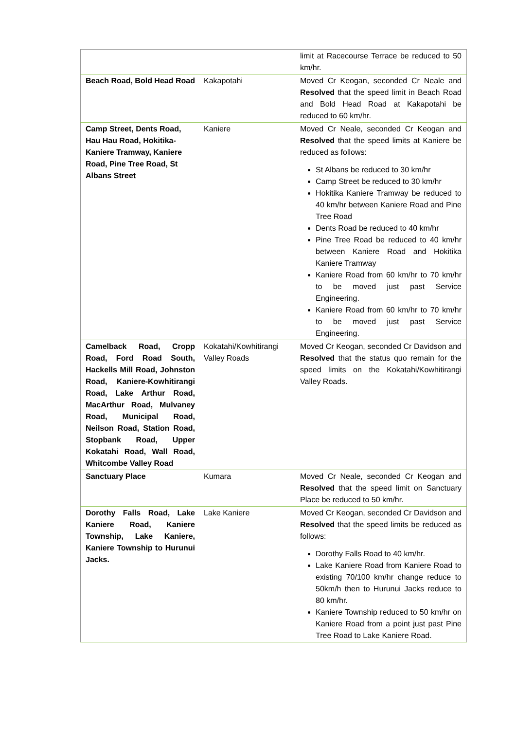| | | limit at Racecourse Terrace be reduced to 50 km/hr. |
| Beach Road, Bold Head Road | Kakapotahi | Moved Cr Keogan, seconded Cr Neale and Resolved that the speed limit in Beach Road and Bold Head Road at Kakapotahi be reduced to 60 km/hr. |
| Camp Street, Dents Road, Hau Hau Road, Hokitika-Kaniere Tramway, Kaniere Road, Pine Tree Road, St Albans Street | Kaniere | Moved Cr Neale, seconded Cr Keogan and Resolved that the speed limits at Kaniere be reduced as follows: St Albans be reduced to 30 km/hr Camp Street be reduced to 30 km/hr Hokitika Kaniere Tramway be reduced to 40 km/hr between Kaniere Road and Pine Tree Road Dents Road be reduced to 40 km/hr Pine Tree Road be reduced to 40 km/hr between Kaniere Road and Hokitika Kaniere Tramway Kaniere Road from 60 km/hr to 70 km/hr to be moved just past Service Engineering. Kaniere Road from 60 km/hr to 70 km/hr to be moved just past Service Engineering. |
| Camelback Road, Cropp Road, Ford Road South, Hackells Mill Road, Johnston Road, Kaniere-Kowhitirangi Road, Lake Arthur Road, MacArthur Road, Mulvaney Road, Municipal Road, Neilson Road, Station Road, Stopbank Road, Upper Kokatahi Road, Wall Road, Whitcombe Valley Road | Kokatahi/Kowhitirangi Valley Roads | Moved Cr Keogan, seconded Cr Davidson and Resolved that the status quo remain for the speed limits on the Kokatahi/Kowhitirangi Valley Roads. |
| Sanctuary Place | Kumara | Moved Cr Neale, seconded Cr Keogan and Resolved that the speed limit on Sanctuary Place be reduced to 50 km/hr. |
| Dorothy Falls Road, Lake Kaniere Road, Kaniere Township, Lake Kaniere, Kaniere Township to Hurunui Jacks. | Lake Kaniere | Moved Cr Keogan, seconded Cr Davidson and Resolved that the speed limits be reduced as follows: Dorothy Falls Road to 40 km/hr. Lake Kaniere Road from Kaniere Road to existing 70/100 km/hr change reduce to 50km/h then to Hurunui Jacks reduce to 80 km/hr. Kaniere Township reduced to 50 km/hr on Kaniere Road from a point just past Pine Tree Road to Lake Kaniere Road. |